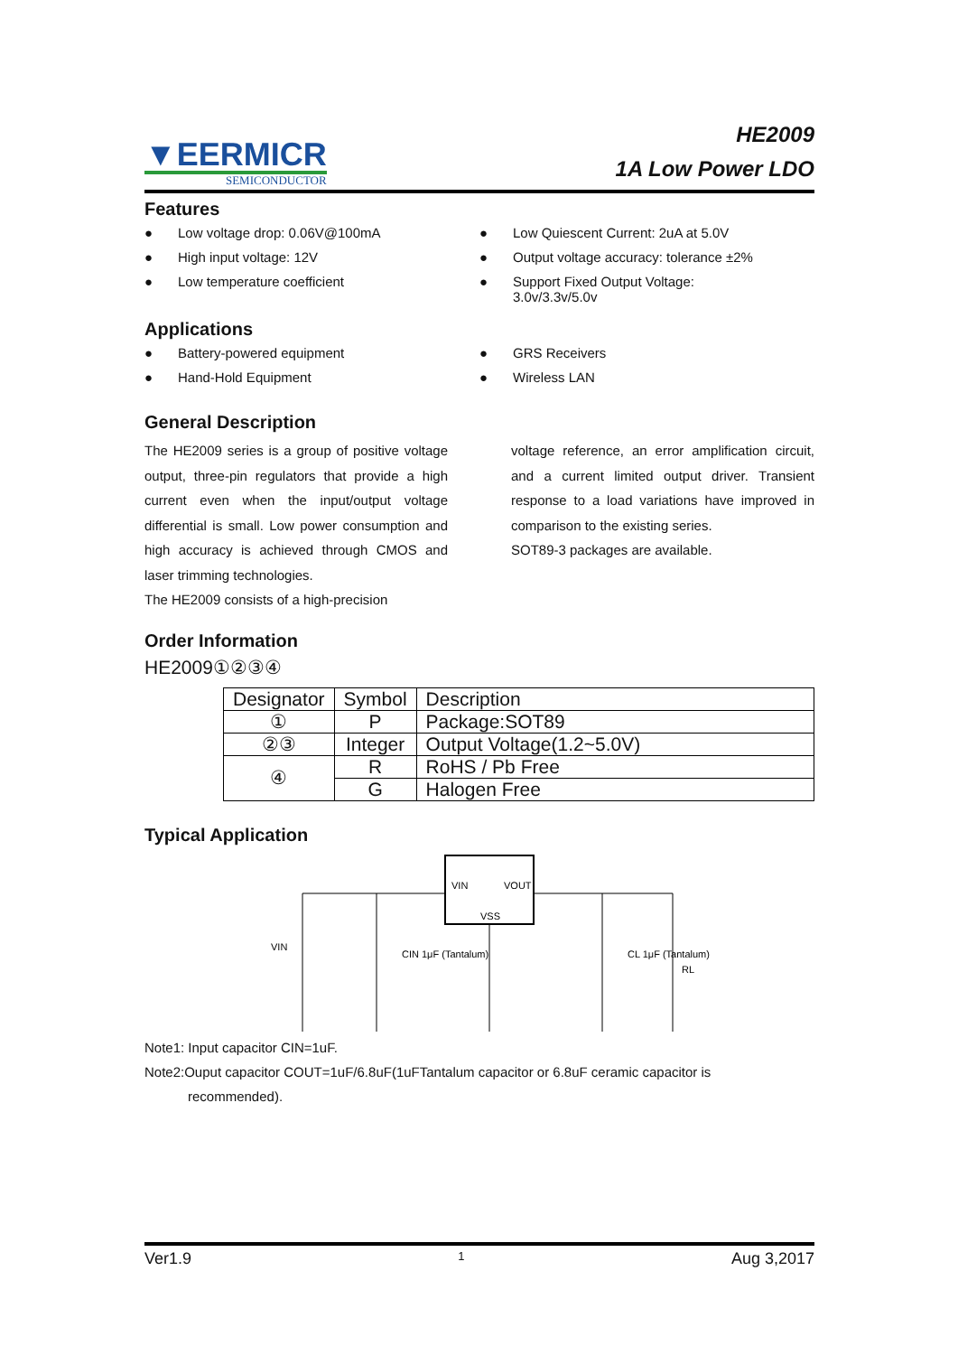▼EERMICR
SEMICONDUCTOR
HE2009
1A Low Power LDO
Features
● Low voltage drop: 0.06V@100mA
● High input voltage: 12V
● Low temperature coefficient
● Low Quiescent Current: 2uA at 5.0V
● Output voltage accuracy: tolerance ±2%
● Support Fixed Output Voltage:
3.0v/3.3v/5.0v
Applications
● Battery-powered equipment
● Hand-Hold Equipment
● GRS Receivers
● Wireless LAN
General Description
The HE2009 series is a group of positive voltage output, three-pin regulators that provide a high current even when the input/output voltage differential is small. Low power consumption and high accuracy is achieved through CMOS and laser trimming technologies.
The HE2009 consists of a high-precision
voltage reference, an error amplification circuit, and a current limited output driver. Transient response to a load variations have improved in comparison to the existing series.
SOT89-3 packages are available.
Order Information
HE2009①②③④
| Designator | Symbol | Description |
| --- | --- | --- |
| ① | P | Package:SOT89 |
| ②③ | Integer | Output Voltage(1.2~5.0V) |
| ④ | R | RoHS / Pb Free |
| | G | Halogen Free |
Typical Application
VIN
VOUT
VSS
VIN
CIN 1μF (Tantalum)
CL 1μF (Tantalum)
RL
Note1: Input capacitor CIN=1uF.
Note2:Ouput capacitor COUT=1uF/6.8uF(1uFTantalum capacitor or 6.8uF ceramic capacitor is
recommended).
Ver1.9 1 Aug 3,2017